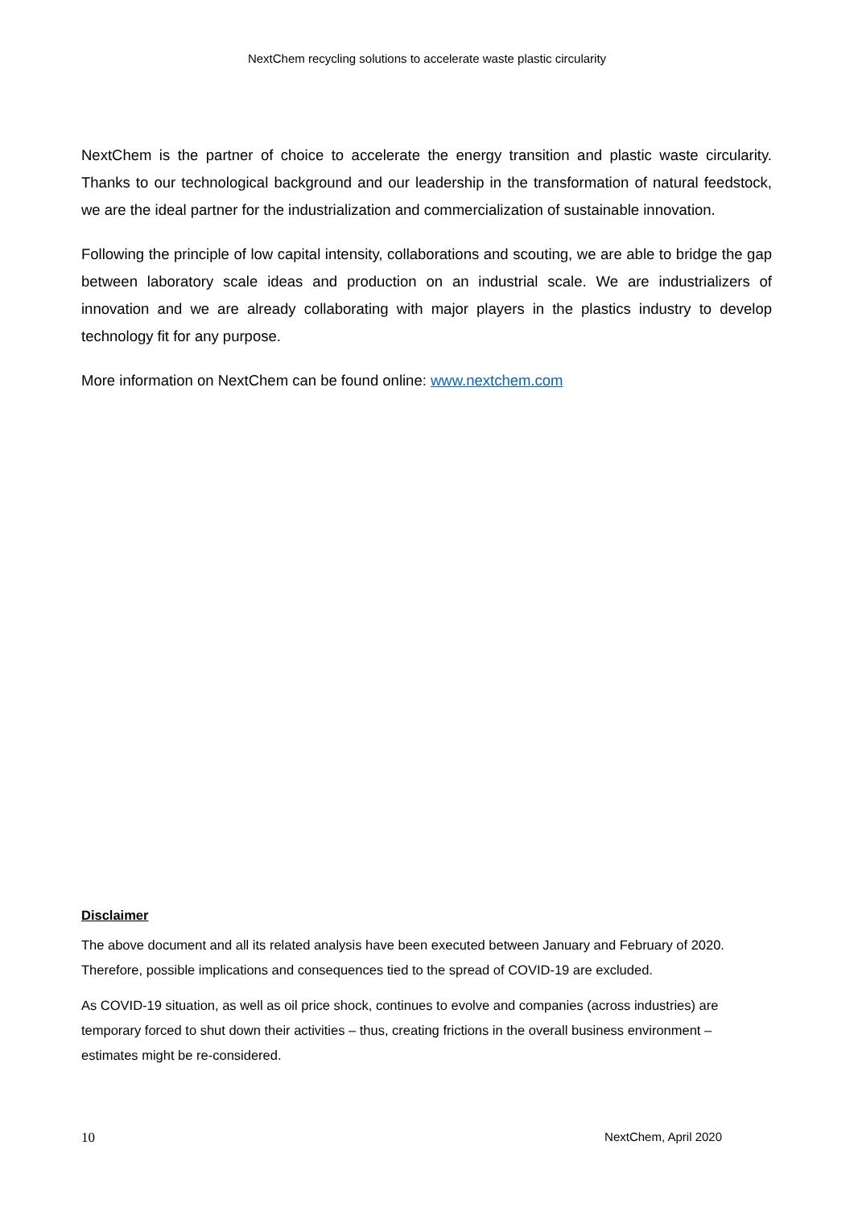NextChem recycling solutions to accelerate waste plastic circularity
NextChem is the partner of choice to accelerate the energy transition and plastic waste circularity. Thanks to our technological background and our leadership in the transformation of natural feedstock, we are the ideal partner for the industrialization and commercialization of sustainable innovation.
Following the principle of low capital intensity, collaborations and scouting, we are able to bridge the gap between laboratory scale ideas and production on an industrial scale. We are industrializers of innovation and we are already collaborating with major players in the plastics industry to develop technology fit for any purpose.
More information on NextChem can be found online: www.nextchem.com
Disclaimer
The above document and all its related analysis have been executed between January and February of 2020. Therefore, possible implications and consequences tied to the spread of COVID-19 are excluded.
As COVID-19 situation, as well as oil price shock, continues to evolve and companies (across industries) are temporary forced to shut down their activities – thus, creating frictions in the overall business environment – estimates might be re-considered.
10 NextChem, April 2020